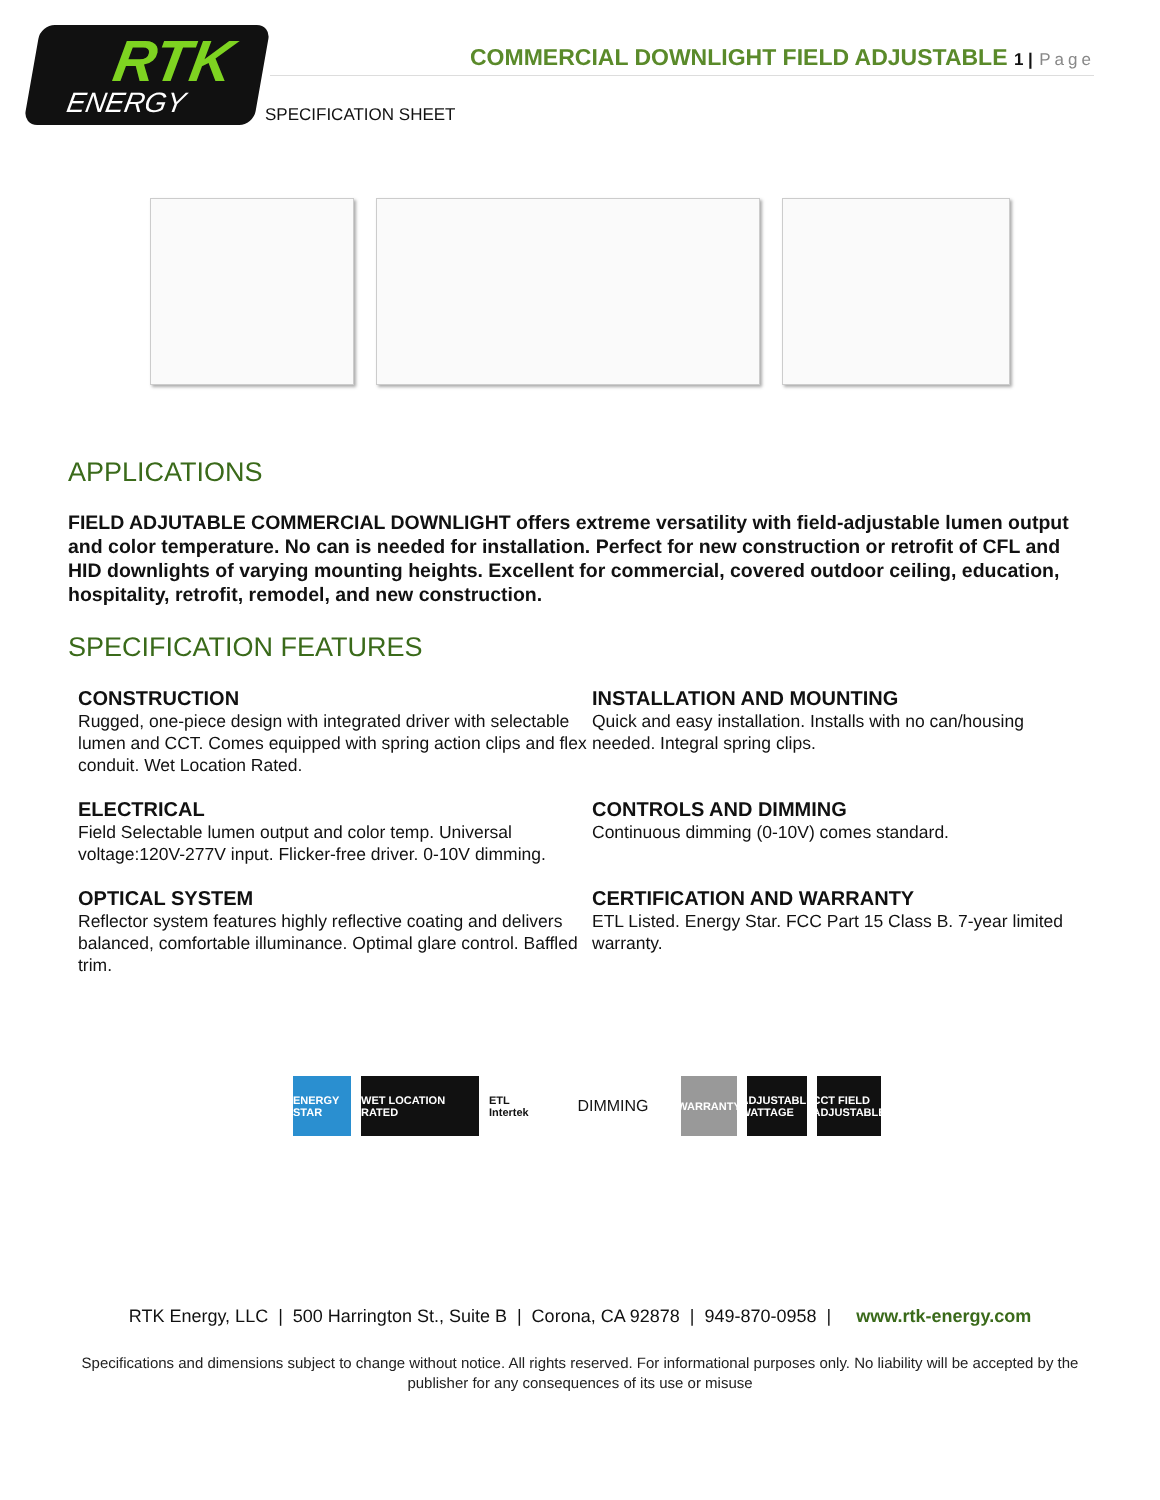RTK
ENERGY
COMMERCIAL DOWNLIGHT FIELD ADJUSTABLE 1 | Page
SPECIFICATION SHEET
APPLICATIONS
FIELD ADJUTABLE COMMERCIAL DOWNLIGHT offers extreme versatility with field-adjustable lumen output and color temperature. No can is needed for installation. Perfect for new construction or retrofit of CFL and HID downlights of varying mounting heights. Excellent for commercial, covered outdoor ceiling, education, hospitality, retrofit, remodel, and new construction.
SPECIFICATION FEATURES
CONSTRUCTION
Rugged, one-piece design with integrated driver with selectable lumen and CCT. Comes equipped with spring action clips and flex conduit. Wet Location Rated.
INSTALLATION AND MOUNTING
Quick and easy installation. Installs with no can/housing needed. Integral spring clips.
ELECTRICAL
Field Selectable lumen output and color temp. Universal voltage:120V-277V input. Flicker-free driver. 0-10V dimming.
CONTROLS AND DIMMING
Continuous dimming (0-10V) comes standard.
OPTICAL SYSTEM
Reflector system features highly reflective coating and delivers balanced, comfortable illuminance. Optimal glare control. Baffled trim.
CERTIFICATION AND WARRANTY
ETL Listed. Energy Star. FCC Part 15 Class B. 7-year limited warranty.
ENERGY STAR
WET LOCATION RATED
ETL Intertek
DIMMING
WARRANTY ADJUSTABLE WATTAGE
CCT FIELD ADJUSTABLE
RTK Energy, LLC | 500 Harrington St., Suite B | Corona, CA 92878 | 949-870-0958 | www.rtk-energy.com
Specifications and dimensions subject to change without notice. All rights reserved. For informational purposes only. No liability will be accepted by the publisher for any consequences of its use or misuse